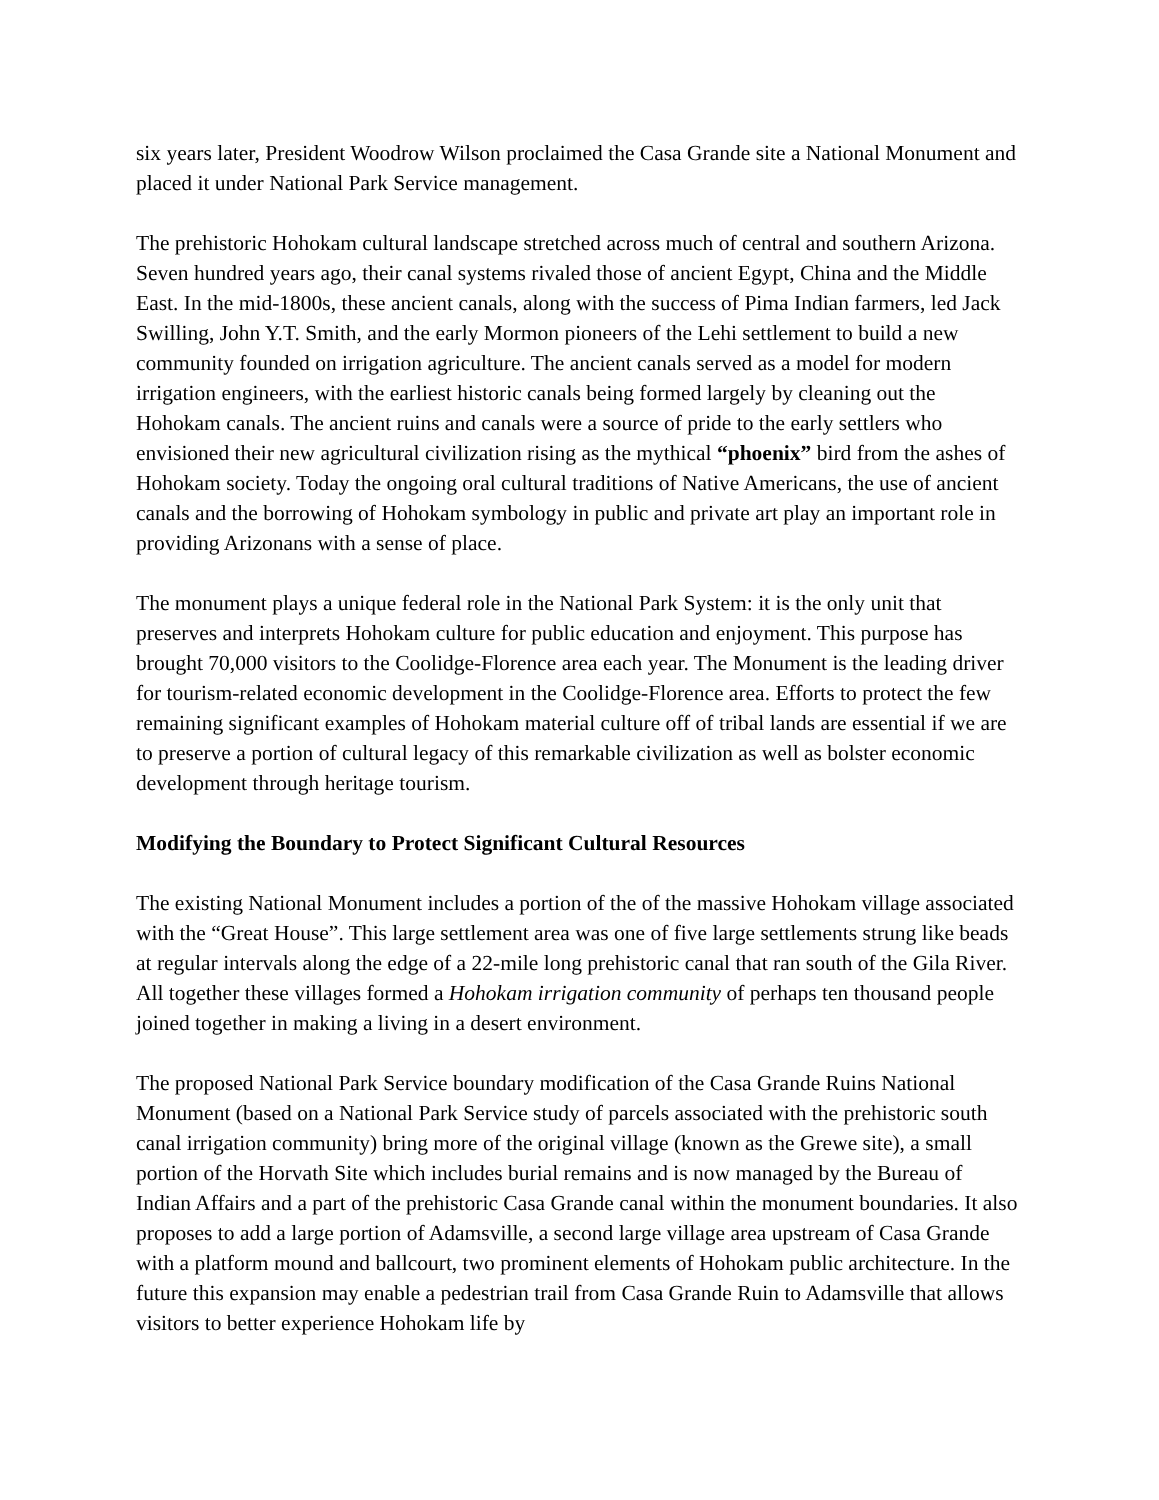six years later, President Woodrow Wilson proclaimed the Casa Grande site a National Monument and placed it under National Park Service management.
The prehistoric Hohokam cultural landscape stretched across much of central and southern Arizona. Seven hundred years ago, their canal systems rivaled those of ancient Egypt, China and the Middle East. In the mid-1800s, these ancient canals, along with the success of Pima Indian farmers, led Jack Swilling, John Y.T. Smith, and the early Mormon pioneers of the Lehi settlement to build a new community founded on irrigation agriculture. The ancient canals served as a model for modern irrigation engineers, with the earliest historic canals being formed largely by cleaning out the Hohokam canals. The ancient ruins and canals were a source of pride to the early settlers who envisioned their new agricultural civilization rising as the mythical “phoenix” bird from the ashes of Hohokam society. Today the ongoing oral cultural traditions of Native Americans, the use of ancient canals and the borrowing of Hohokam symbology in public and private art play an important role in providing Arizonans with a sense of place.
The monument plays a unique federal role in the National Park System: it is the only unit that preserves and interprets Hohokam culture for public education and enjoyment. This purpose has brought 70,000 visitors to the Coolidge-Florence area each year. The Monument is the leading driver for tourism-related economic development in the Coolidge-Florence area. Efforts to protect the few remaining significant examples of Hohokam material culture off of tribal lands are essential if we are to preserve a portion of cultural legacy of this remarkable civilization as well as bolster economic development through heritage tourism.
Modifying the Boundary to Protect Significant Cultural Resources
The existing National Monument includes a portion of the of the massive Hohokam village associated with the “Great House”. This large settlement area was one of five large settlements strung like beads at regular intervals along the edge of a 22-mile long prehistoric canal that ran south of the Gila River. All together these villages formed a Hohokam irrigation community of perhaps ten thousand people joined together in making a living in a desert environment.
The proposed National Park Service boundary modification of the Casa Grande Ruins National Monument (based on a National Park Service study of parcels associated with the prehistoric south canal irrigation community) bring more of the original village (known as the Grewe site), a small portion of the Horvath Site which includes burial remains and is now managed by the Bureau of Indian Affairs and a part of the prehistoric Casa Grande canal within the monument boundaries. It also proposes to add a large portion of Adamsville, a second large village area upstream of Casa Grande with a platform mound and ballcourt, two prominent elements of Hohokam public architecture. In the future this expansion may enable a pedestrian trail from Casa Grande Ruin to Adamsville that allows visitors to better experience Hohokam life by